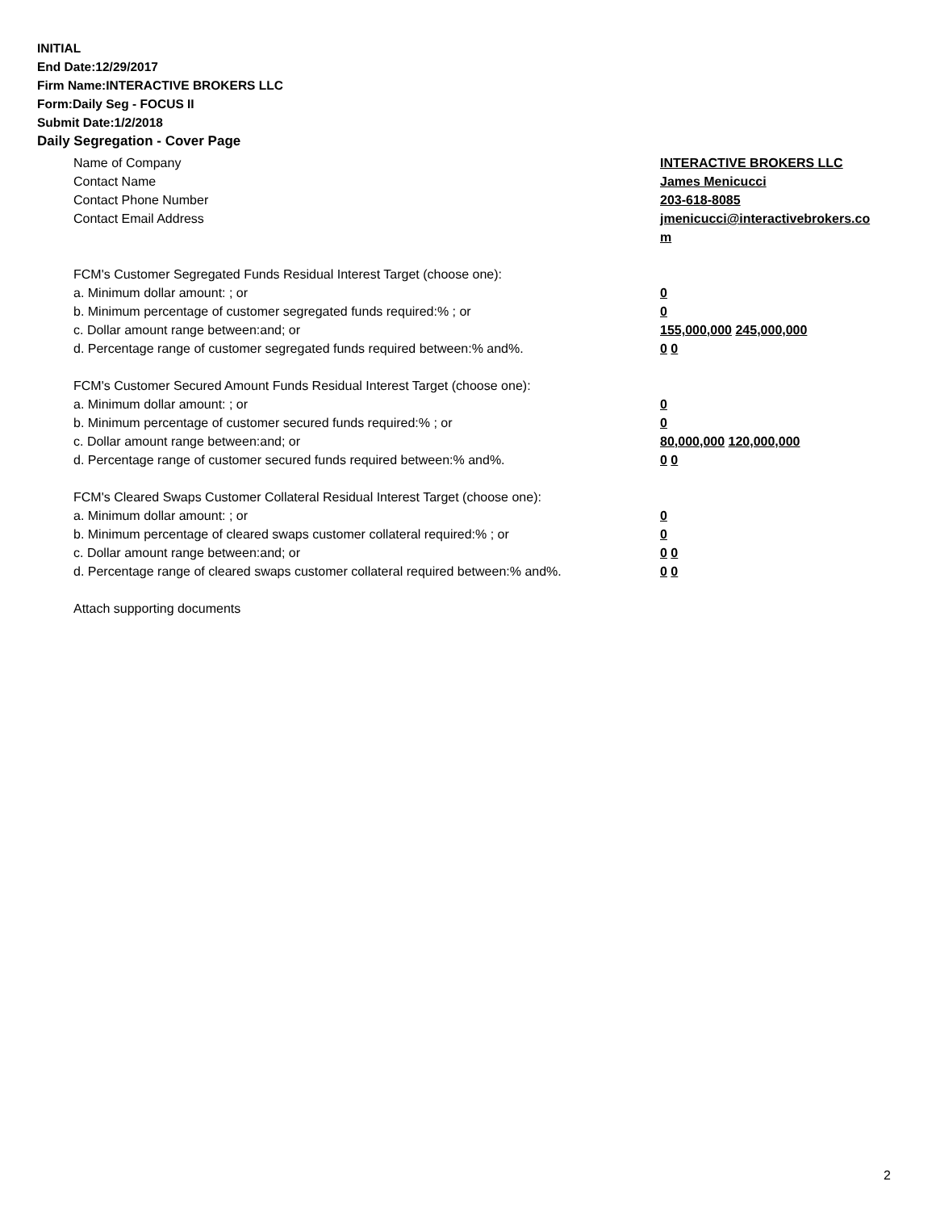INITIAL
End Date:12/29/2017
Firm Name:INTERACTIVE BROKERS LLC
Form:Daily Seg - FOCUS II
Submit Date:1/2/2018
Daily Segregation - Cover Page
Name of Company INTERACTIVE BROKERS LLC
Contact Name James Menicucci
Contact Phone Number 203-618-8085
Contact Email Address jmenicucci@interactivebrokers.com
FCM's Customer Segregated Funds Residual Interest Target (choose one):
a. Minimum dollar amount: ; or 0
b. Minimum percentage of customer segregated funds required:% ; or 0
c. Dollar amount range between:and; or 155,000,000 245,000,000
d. Percentage range of customer segregated funds required between:% and%. 0 0
FCM's Customer Secured Amount Funds Residual Interest Target (choose one):
a. Minimum dollar amount: ; or 0
b. Minimum percentage of customer secured funds required:% ; or 0
c. Dollar amount range between:and; or 80,000,000 120,000,000
d. Percentage range of customer secured funds required between:% and%. 0 0
FCM's Cleared Swaps Customer Collateral Residual Interest Target (choose one):
a. Minimum dollar amount: ; or 0
b. Minimum percentage of cleared swaps customer collateral required:% ; or 0
c. Dollar amount range between:and; or 0 0
d. Percentage range of cleared swaps customer collateral required between:% and%.
0 0
Attach supporting documents
2